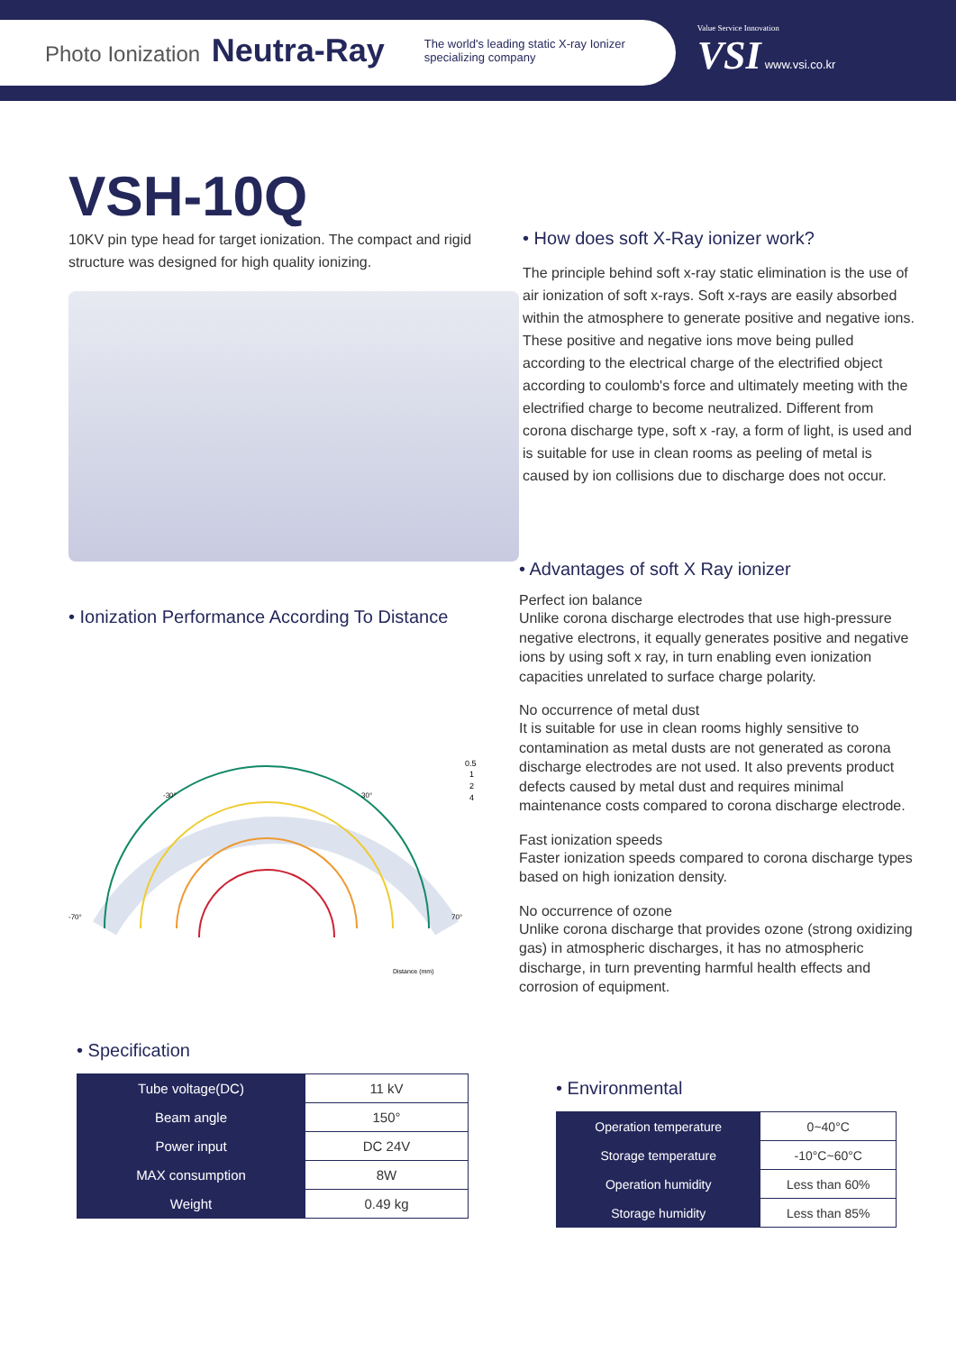Photo Ionization Neutra-Ray
The world's leading static X-ray Ionizer
specializing company
Value Service Innovation
VSI www.vsi.co.kr
VSH-10Q
10KV pin type head for target ionization. The compact and rigid structure was designed for high quality ionizing.
• Ionization Performance According To Distance
0.5
1
2
4
-70°
70°
-30°
30°
Distance (mm)
• How does soft X-Ray ionizer work?
The principle behind soft x-ray static elimination is the use of air ionization of soft x-rays. Soft x-rays are easily absorbed within the atmosphere to generate positive and negative ions. These positive and negative ions move being pulled according to the electrical charge of the electrified object according to coulomb's force and ultimately meeting with the electrified charge to become neutralized. Different from corona discharge type, soft x -ray, a form of light, is used and is suitable for use in clean rooms as peeling of metal is caused by ion collisions due to discharge does not occur.
• Advantages of soft X Ray ionizer
Perfect ion balance
Unlike corona discharge electrodes that use high-pressure negative electrons, it equally generates positive and negative ions by using soft x ray, in turn enabling even ionization capacities unrelated to surface charge polarity.
No occurrence of metal dust
It is suitable for use in clean rooms highly sensitive to contamination as metal dusts are not generated as corona discharge electrodes are not used. It also prevents product defects caused by metal dust and requires minimal maintenance costs compared to corona discharge electrode.
Fast ionization speeds
Faster ionization speeds compared to corona discharge types based on high ionization density.
No occurrence of ozone
Unlike corona discharge that provides ozone (strong oxidizing gas) in atmospheric discharges, it has no atmospheric discharge, in turn preventing harmful health effects and corrosion of equipment.
• Specification
| Tube voltage(DC) | 11 kV |
| Beam angle | 150° |
| Power input | DC 24V |
| MAX consumption | 8W |
| Weight | 0.49 kg |
• Environmental
| Operation temperature | 0~40°C |
| Storage temperature | -10°C~60°C |
| Operation humidity | Less than 60% |
| Storage humidity | Less than 85% |